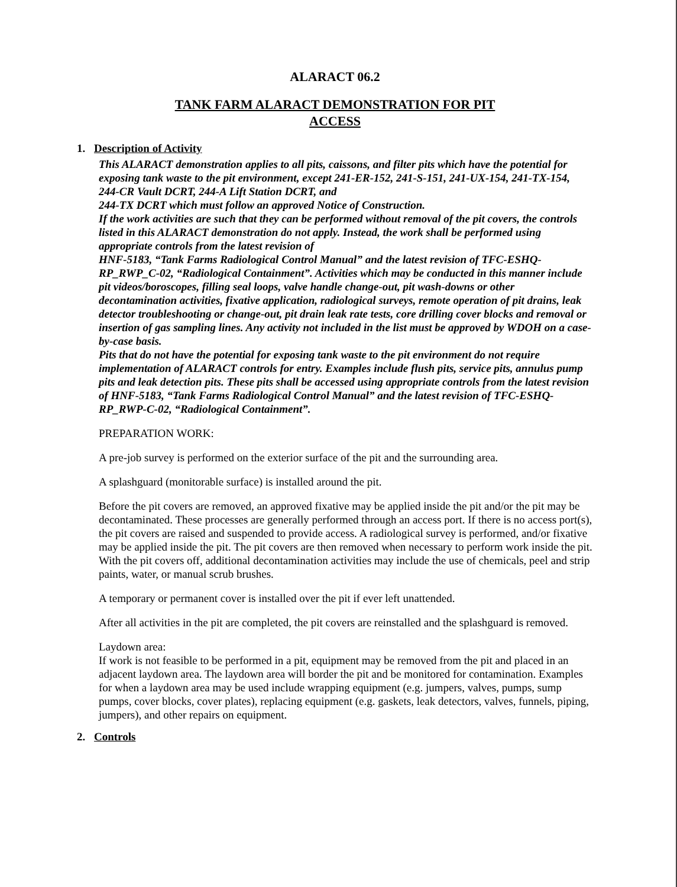ALARACT 06.2
TANK FARM ALARACT DEMONSTRATION FOR PIT
ACCESS
1. Description of Activity
This ALARACT demonstration applies to all pits, caissons, and filter pits which have the potential for exposing tank waste to the pit environment, except 241-ER-152, 241-S-151, 241-UX-154, 241-TX-154, 244-CR Vault DCRT, 244-A Lift Station DCRT, and
244-TX DCRT which must follow an approved Notice of Construction.
If the work activities are such that they can be performed without removal of the pit covers, the controls listed in this ALARACT demonstration do not apply. Instead, the work shall be performed using appropriate controls from the latest revision of
HNF-5183, “Tank Farms Radiological Control Manual” and the latest revision of TFC-ESHQ-RP_RWP_C-02, “Radiological Containment”. Activities which may be conducted in this manner include pit videos/boroscopes, filling seal loops, valve handle change-out, pit wash-downs or other decontamination activities, fixative application, radiological surveys, remote operation of pit drains, leak detector troubleshooting or change-out, pit drain leak rate tests, core drilling cover blocks and removal or insertion of gas sampling lines. Any activity not included in the list must be approved by WDOH on a case-by-case basis.
Pits that do not have the potential for exposing tank waste to the pit environment do not require implementation of ALARACT controls for entry. Examples include flush pits, service pits, annulus pump pits and leak detection pits. These pits shall be accessed using appropriate controls from the latest revision of HNF-5183, “Tank Farms Radiological Control Manual” and the latest revision of TFC-ESHQ-RP_RWP-C-02, “Radiological Containment”.
PREPARATION WORK:
A pre-job survey is performed on the exterior surface of the pit and the surrounding area.
A splashguard (monitorable surface) is installed around the pit.
Before the pit covers are removed, an approved fixative may be applied inside the pit and/or the pit may be decontaminated. These processes are generally performed through an access port. If there is no access port(s), the pit covers are raised and suspended to provide access. A radiological survey is performed, and/or fixative may be applied inside the pit. The pit covers are then removed when necessary to perform work inside the pit. With the pit covers off, additional decontamination activities may include the use of chemicals, peel and strip paints, water, or manual scrub brushes.
A temporary or permanent cover is installed over the pit if ever left unattended.
After all activities in the pit are completed, the pit covers are reinstalled and the splashguard is removed.
Laydown area:
If work is not feasible to be performed in a pit, equipment may be removed from the pit and placed in an adjacent laydown area. The laydown area will border the pit and be monitored for contamination. Examples for when a laydown area may be used include wrapping equipment (e.g. jumpers, valves, pumps, sump pumps, cover blocks, cover plates), replacing equipment (e.g. gaskets, leak detectors, valves, funnels, piping, jumpers), and other repairs on equipment.
2. Controls